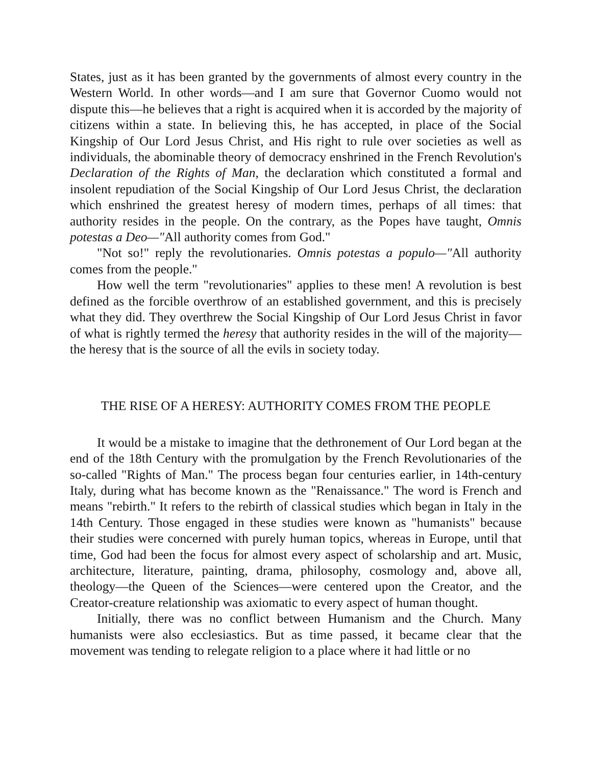States, just as it has been granted by the governments of almost every country in the Western World. In other words—and I am sure that Governor Cuomo would not dispute this—he believes that a right is acquired when it is accorded by the majority of citizens within a state. In believing this, he has accepted, in place of the Social Kingship of Our Lord Jesus Christ, and His right to rule over societies as well as individuals, the abominable theory of democracy enshrined in the French Revolution's Declaration of the Rights of Man, the declaration which constituted a formal and insolent repudiation of the Social Kingship of Our Lord Jesus Christ, the declaration which enshrined the greatest heresy of modern times, perhaps of all times: that authority resides in the people. On the contrary, as the Popes have taught, Omnis potestas a Deo—"All authority comes from God."
"Not so!" reply the revolutionaries. Omnis potestas a populo—"All authority comes from the people."
How well the term "revolutionaries" applies to these men! A revolution is best defined as the forcible overthrow of an established government, and this is precisely what they did. They overthrew the Social Kingship of Our Lord Jesus Christ in favor of what is rightly termed the heresy that authority resides in the will of the majority—the heresy that is the source of all the evils in society today.
THE RISE OF A HERESY: AUTHORITY COMES FROM THE PEOPLE
It would be a mistake to imagine that the dethronement of Our Lord began at the end of the 18th Century with the promulgation by the French Revolutionaries of the so-called "Rights of Man." The process began four centuries earlier, in 14th-century Italy, during what has become known as the "Renaissance." The word is French and means "rebirth." It refers to the rebirth of classical studies which began in Italy in the 14th Century. Those engaged in these studies were known as "humanists" because their studies were concerned with purely human topics, whereas in Europe, until that time, God had been the focus for almost every aspect of scholarship and art. Music, architecture, literature, painting, drama, philosophy, cosmology and, above all, theology—the Queen of the Sciences—were centered upon the Creator, and the Creator-creature relationship was axiomatic to every aspect of human thought.
Initially, there was no conflict between Humanism and the Church. Many humanists were also ecclesiastics. But as time passed, it became clear that the movement was tending to relegate religion to a place where it had little or no